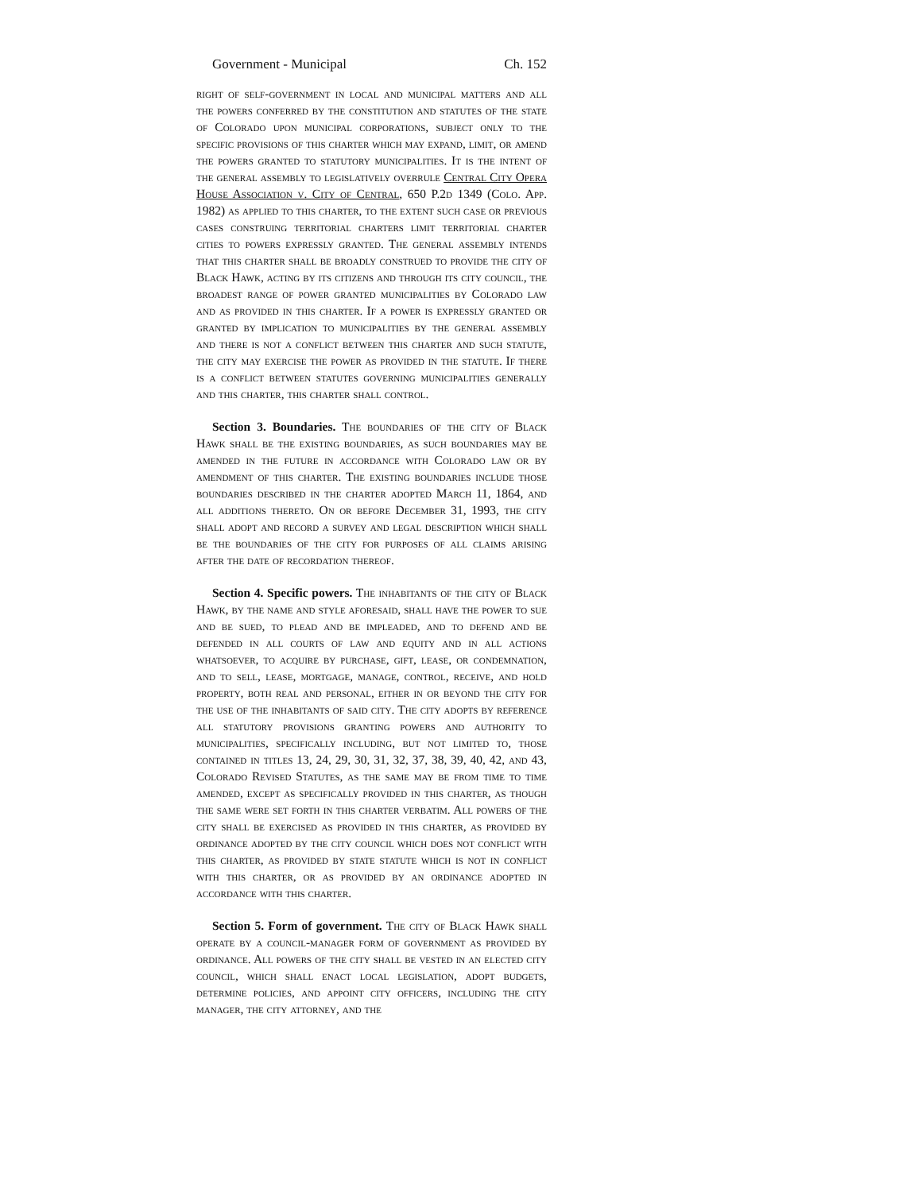Government - Municipal Ch. 152
right of self-government in local and municipal matters and all the powers conferred by the constitution and statutes of the state of Colorado upon municipal corporations, subject only to the specific provisions of this charter which may expand, limit, or amend the powers granted to statutory municipalities. It is the intent of the general assembly to legislatively overrule Central City Opera House Association v. City of Central, 650 P.2d 1349 (Colo. App. 1982) as applied to this charter, to the extent such case or previous cases construing territorial charters limit territorial charter cities to powers expressly granted. The general assembly intends that this charter shall be broadly construed to provide the city of Black Hawk, acting by its citizens and through its city council, the broadest range of power granted municipalities by Colorado law and as provided in this charter. If a power is expressly granted or granted by implication to municipalities by the general assembly and there is not a conflict between this charter and such statute, the city may exercise the power as provided in the statute. If there is a conflict between statutes governing municipalities generally and this charter, this charter shall control.
Section 3. Boundaries. The boundaries of the city of Black Hawk shall be the existing boundaries, as such boundaries may be amended in the future in accordance with Colorado law or by amendment of this charter. The existing boundaries include those boundaries described in the charter adopted March 11, 1864, and all additions thereto. On or before December 31, 1993, the city shall adopt and record a survey and legal description which shall be the boundaries of the city for purposes of all claims arising after the date of recordation thereof.
Section 4. Specific powers. The inhabitants of the city of Black Hawk, by the name and style aforesaid, shall have the power to sue and be sued, to plead and be impleaded, and to defend and be defended in all courts of law and equity and in all actions whatsoever, to acquire by purchase, gift, lease, or condemnation, and to sell, lease, mortgage, manage, control, receive, and hold property, both real and personal, either in or beyond the city for the use of the inhabitants of said city. The city adopts by reference all statutory provisions granting powers and authority to municipalities, specifically including, but not limited to, those contained in titles 13, 24, 29, 30, 31, 32, 37, 38, 39, 40, 42, and 43, Colorado Revised Statutes, as the same may be from time to time amended, except as specifically provided in this charter, as though the same were set forth in this charter verbatim. All powers of the city shall be exercised as provided in this charter, as provided by ordinance adopted by the city council which does not conflict with this charter, as provided by state statute which is not in conflict with this charter, or as provided by an ordinance adopted in accordance with this charter.
Section 5. Form of government. The city of Black Hawk shall operate by a council-manager form of government as provided by ordinance. All powers of the city shall be vested in an elected city council, which shall enact local legislation, adopt budgets, determine policies, and appoint city officers, including the city manager, the city attorney, and the